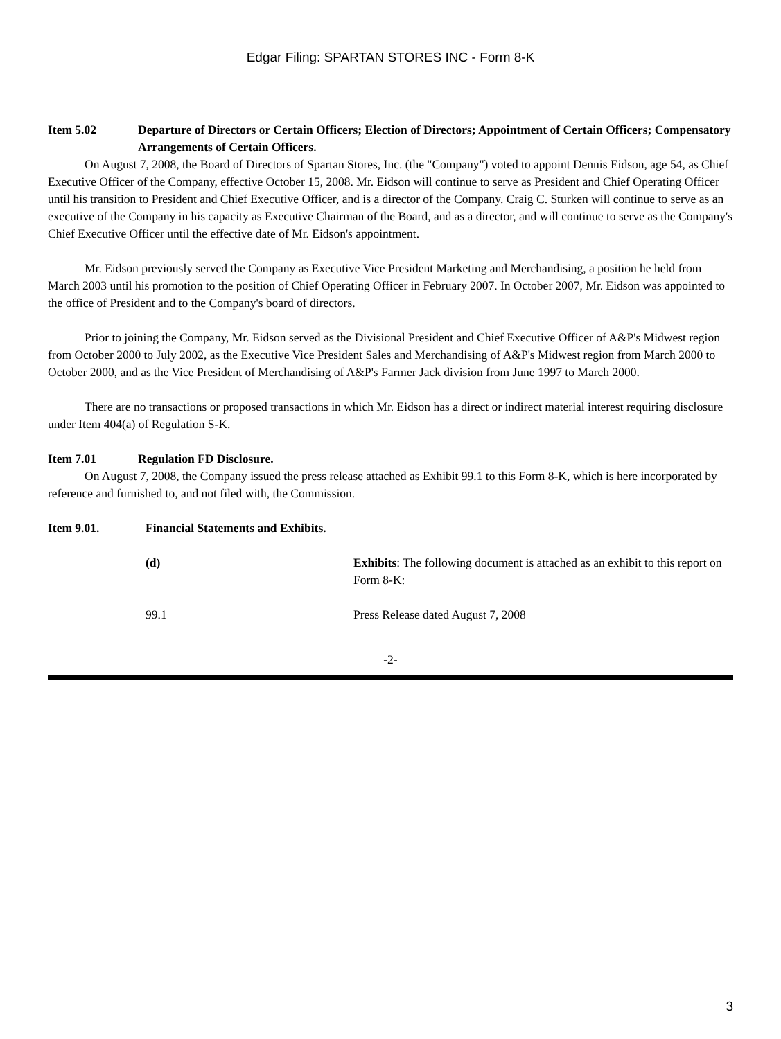Edgar Filing: SPARTAN STORES INC - Form 8-K
Item 5.02 Departure of Directors or Certain Officers; Election of Directors; Appointment of Certain Officers; Compensatory Arrangements of Certain Officers.
On August 7, 2008, the Board of Directors of Spartan Stores, Inc. (the "Company") voted to appoint Dennis Eidson, age 54, as Chief Executive Officer of the Company, effective October 15, 2008. Mr. Eidson will continue to serve as President and Chief Operating Officer until his transition to President and Chief Executive Officer, and is a director of the Company. Craig C. Sturken will continue to serve as an executive of the Company in his capacity as Executive Chairman of the Board, and as a director, and will continue to serve as the Company's Chief Executive Officer until the effective date of Mr. Eidson's appointment.
Mr. Eidson previously served the Company as Executive Vice President Marketing and Merchandising, a position he held from March 2003 until his promotion to the position of Chief Operating Officer in February 2007. In October 2007, Mr. Eidson was appointed to the office of President and to the Company's board of directors.
Prior to joining the Company, Mr. Eidson served as the Divisional President and Chief Executive Officer of A&P's Midwest region from October 2000 to July 2002, as the Executive Vice President Sales and Merchandising of A&P's Midwest region from March 2000 to October 2000, and as the Vice President of Merchandising of A&P's Farmer Jack division from June 1997 to March 2000.
There are no transactions or proposed transactions in which Mr. Eidson has a direct or indirect material interest requiring disclosure under Item 404(a) of Regulation S-K.
Item 7.01 Regulation FD Disclosure.
On August 7, 2008, the Company issued the press release attached as Exhibit 99.1 to this Form 8-K, which is here incorporated by reference and furnished to, and not filed with, the Commission.
Item 9.01. Financial Statements and Exhibits.
(d) Exhibits: The following document is attached as an exhibit to this report on Form 8-K:
99.1 Press Release dated August 7, 2008
-2-
3